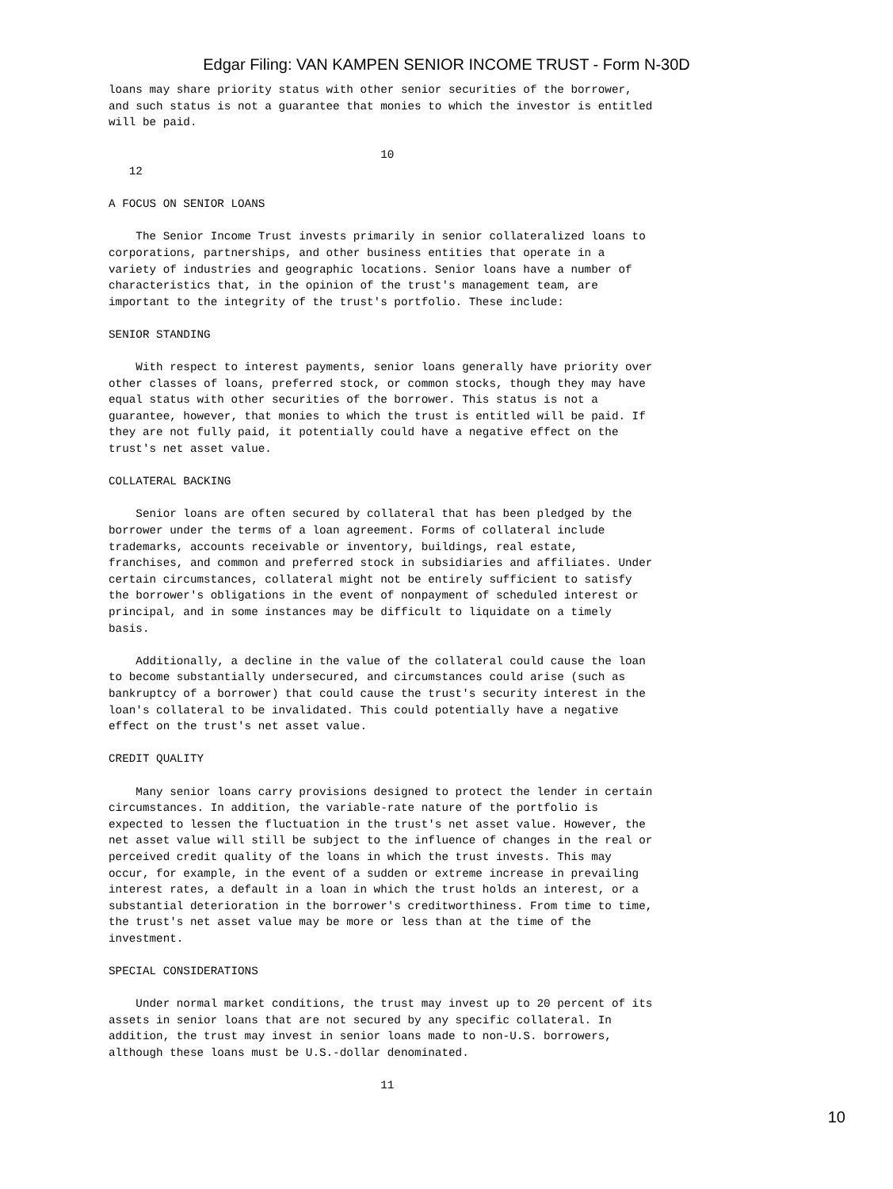Edgar Filing: VAN KAMPEN SENIOR INCOME TRUST - Form N-30D
loans may share priority status with other senior securities of the borrower,
and such status is not a guarantee that monies to which the investor is entitled
will be paid.

                                        10
   12

A FOCUS ON SENIOR LOANS

    The Senior Income Trust invests primarily in senior collateralized loans to
corporations, partnerships, and other business entities that operate in a
variety of industries and geographic locations. Senior loans have a number of
characteristics that, in the opinion of the trust's management team, are
important to the integrity of the trust's portfolio. These include:

SENIOR STANDING

    With respect to interest payments, senior loans generally have priority over
other classes of loans, preferred stock, or common stocks, though they may have
equal status with other securities of the borrower. This status is not a
guarantee, however, that monies to which the trust is entitled will be paid. If
they are not fully paid, it potentially could have a negative effect on the
trust's net asset value.

COLLATERAL BACKING

    Senior loans are often secured by collateral that has been pledged by the
borrower under the terms of a loan agreement. Forms of collateral include
trademarks, accounts receivable or inventory, buildings, real estate,
franchises, and common and preferred stock in subsidiaries and affiliates. Under
certain circumstances, collateral might not be entirely sufficient to satisfy
the borrower's obligations in the event of nonpayment of scheduled interest or
principal, and in some instances may be difficult to liquidate on a timely
basis.

    Additionally, a decline in the value of the collateral could cause the loan
to become substantially undersecured, and circumstances could arise (such as
bankruptcy of a borrower) that could cause the trust's security interest in the
loan's collateral to be invalidated. This could potentially have a negative
effect on the trust's net asset value.

CREDIT QUALITY

    Many senior loans carry provisions designed to protect the lender in certain
circumstances. In addition, the variable-rate nature of the portfolio is
expected to lessen the fluctuation in the trust's net asset value. However, the
net asset value will still be subject to the influence of changes in the real or
perceived credit quality of the loans in which the trust invests. This may
occur, for example, in the event of a sudden or extreme increase in prevailing
interest rates, a default in a loan in which the trust holds an interest, or a
substantial deterioration in the borrower's creditworthiness. From time to time,
the trust's net asset value may be more or less than at the time of the
investment.

SPECIAL CONSIDERATIONS

    Under normal market conditions, the trust may invest up to 20 percent of its
assets in senior loans that are not secured by any specific collateral. In
addition, the trust may invest in senior loans made to non-U.S. borrowers,
although these loans must be U.S.-dollar denominated.

                                        11
10